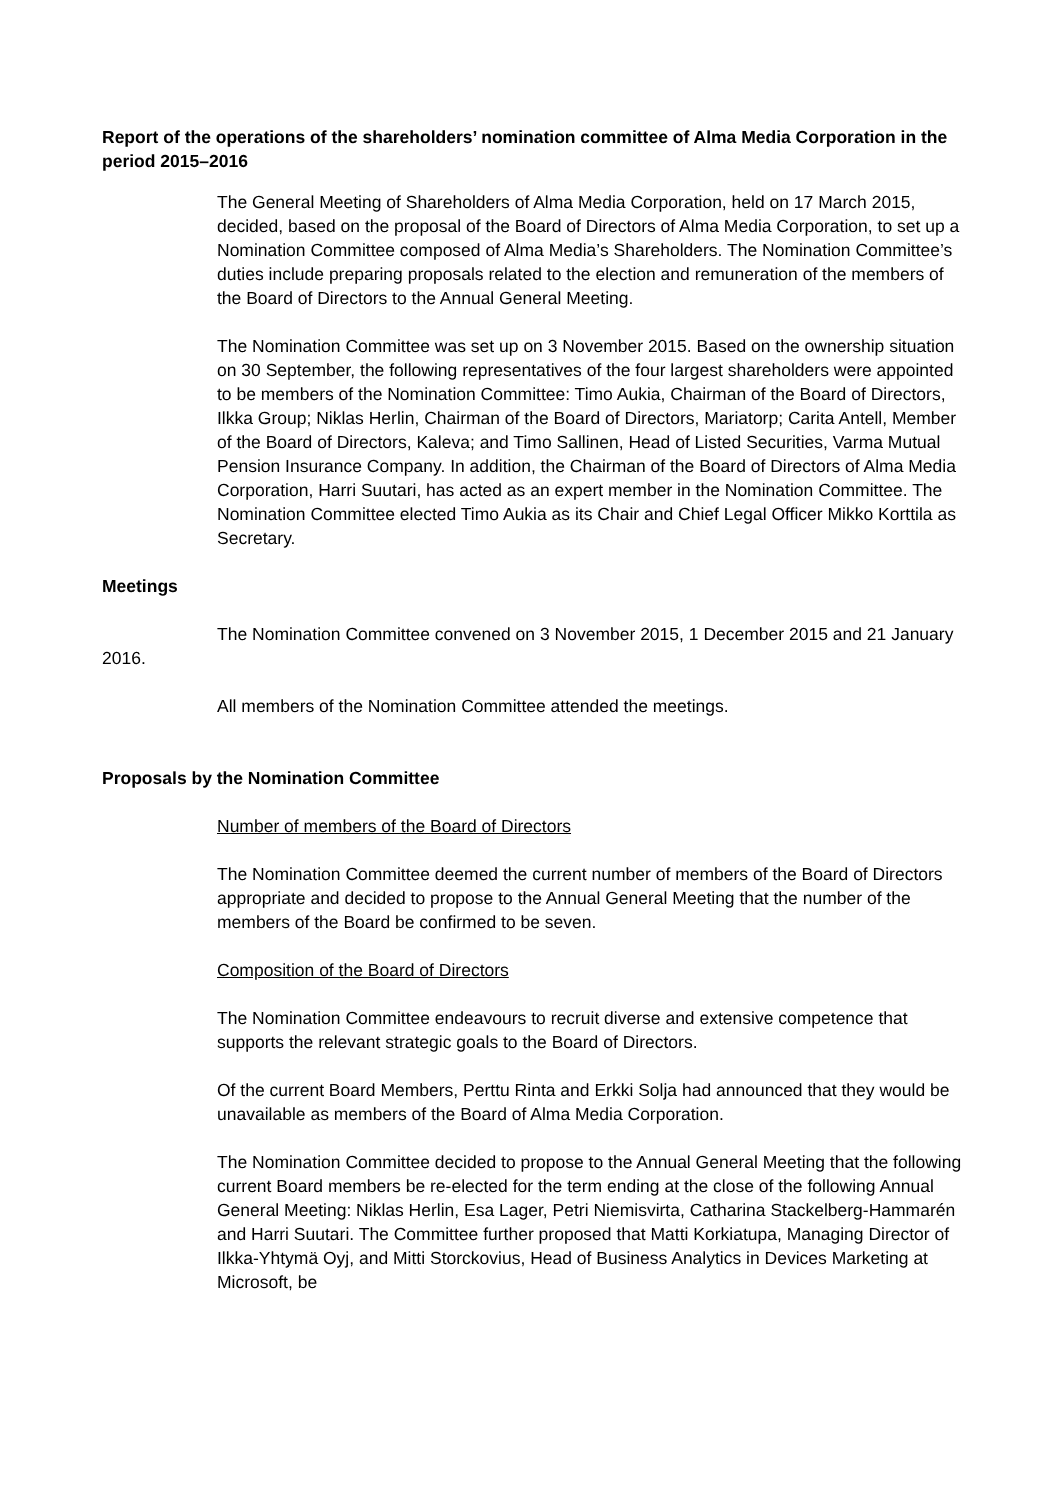Report of the operations of the shareholders’ nomination committee of Alma Media Corporation in the period 2015–2016
The General Meeting of Shareholders of Alma Media Corporation, held on 17 March 2015, decided, based on the proposal of the Board of Directors of Alma Media Corporation, to set up a Nomination Committee composed of Alma Media’s Shareholders. The Nomination Committee’s duties include preparing proposals related to the election and remuneration of the members of the Board of Directors to the Annual General Meeting.
The Nomination Committee was set up on 3 November 2015. Based on the ownership situation on 30 September, the following representatives of the four largest shareholders were appointed to be members of the Nomination Committee: Timo Aukia, Chairman of the Board of Directors, Ilkka Group; Niklas Herlin, Chairman of the Board of Directors, Mariatorp; Carita Antell, Member of the Board of Directors, Kaleva; and Timo Sallinen, Head of Listed Securities, Varma Mutual Pension Insurance Company. In addition, the Chairman of the Board of Directors of Alma Media Corporation, Harri Suutari, has acted as an expert member in the Nomination Committee. The Nomination Committee elected Timo Aukia as its Chair and Chief Legal Officer Mikko Korttila as Secretary.
Meetings
The Nomination Committee convened on 3 November 2015, 1 December 2015 and 21 January 2016.
All members of the Nomination Committee attended the meetings.
Proposals by the Nomination Committee
Number of members of the Board of Directors
The Nomination Committee deemed the current number of members of the Board of Directors appropriate and decided to propose to the Annual General Meeting that the number of the members of the Board be confirmed to be seven.
Composition of the Board of Directors
The Nomination Committee endeavours to recruit diverse and extensive competence that supports the relevant strategic goals to the Board of Directors.
Of the current Board Members, Perttu Rinta and Erkki Solja had announced that they would be unavailable as members of the Board of Alma Media Corporation.
The Nomination Committee decided to propose to the Annual General Meeting that the following current Board members be re-elected for the term ending at the close of the following Annual General Meeting: Niklas Herlin, Esa Lager, Petri Niemisvirta, Catharina Stackelberg-Hammarén and Harri Suutari. The Committee further proposed that Matti Korkiatupa, Managing Director of Ilkka-Yhtymä Oyj, and Mitti Storckovius, Head of Business Analytics in Devices Marketing at Microsoft, be